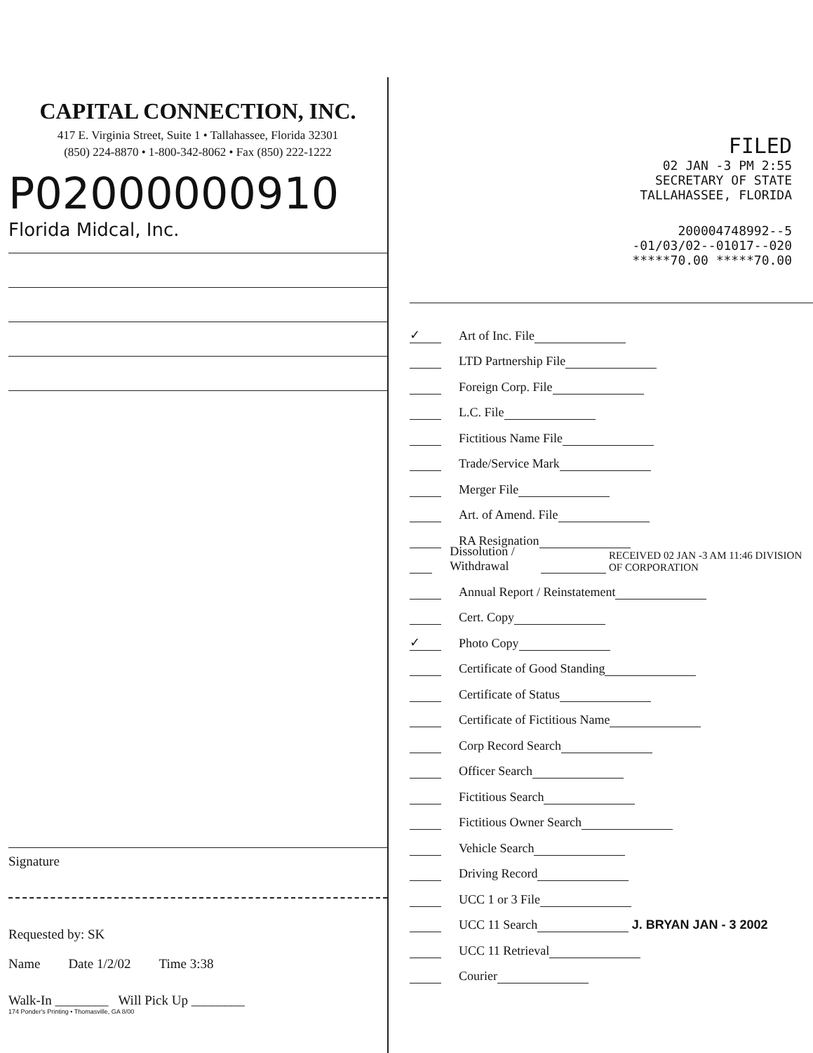CAPITAL CONNECTION, INC.
417 E. Virginia Street, Suite 1 • Tallahassee, Florida 32301
(850) 224-8870 • 1-800-342-8062 • Fax (850) 222-1222
P02000000910
Florida Midcal, Inc.
Signature
Requested by: SK
Name Date 1/2/02 Time 3:38
Walk-In ________ Will Pick Up ________
174 Ponder's Printing • Thomasville, GA 8/00
FILED
02 JAN -3 PM 2:55
SECRETARY OF STATE
TALLAHASSEE, FLORIDA
200004748992--5
-01/03/02--01017--020
*****70.00 *****70.00
✓ Art of Inc. File
LTD Partnership File
Foreign Corp. File
L.C. File
Fictitious Name File
Trade/Service Mark
Merger File
Art. of Amend. File
RA Resignation
Dissolution / Withdrawal RECEIVED 02 JAN -3 AM 11:46 DIVISION OF CORPORATION
Annual Report / Reinstatement
Cert. Copy
✓ Photo Copy
Certificate of Good Standing
Certificate of Status
Certificate of Fictitious Name
Corp Record Search
Officer Search
Fictitious Search
Fictitious Owner Search
Vehicle Search
Driving Record
UCC 1 or 3 File
UCC 11 Search J. BRYAN JAN - 3 2002
UCC 11 Retrieval
Courier